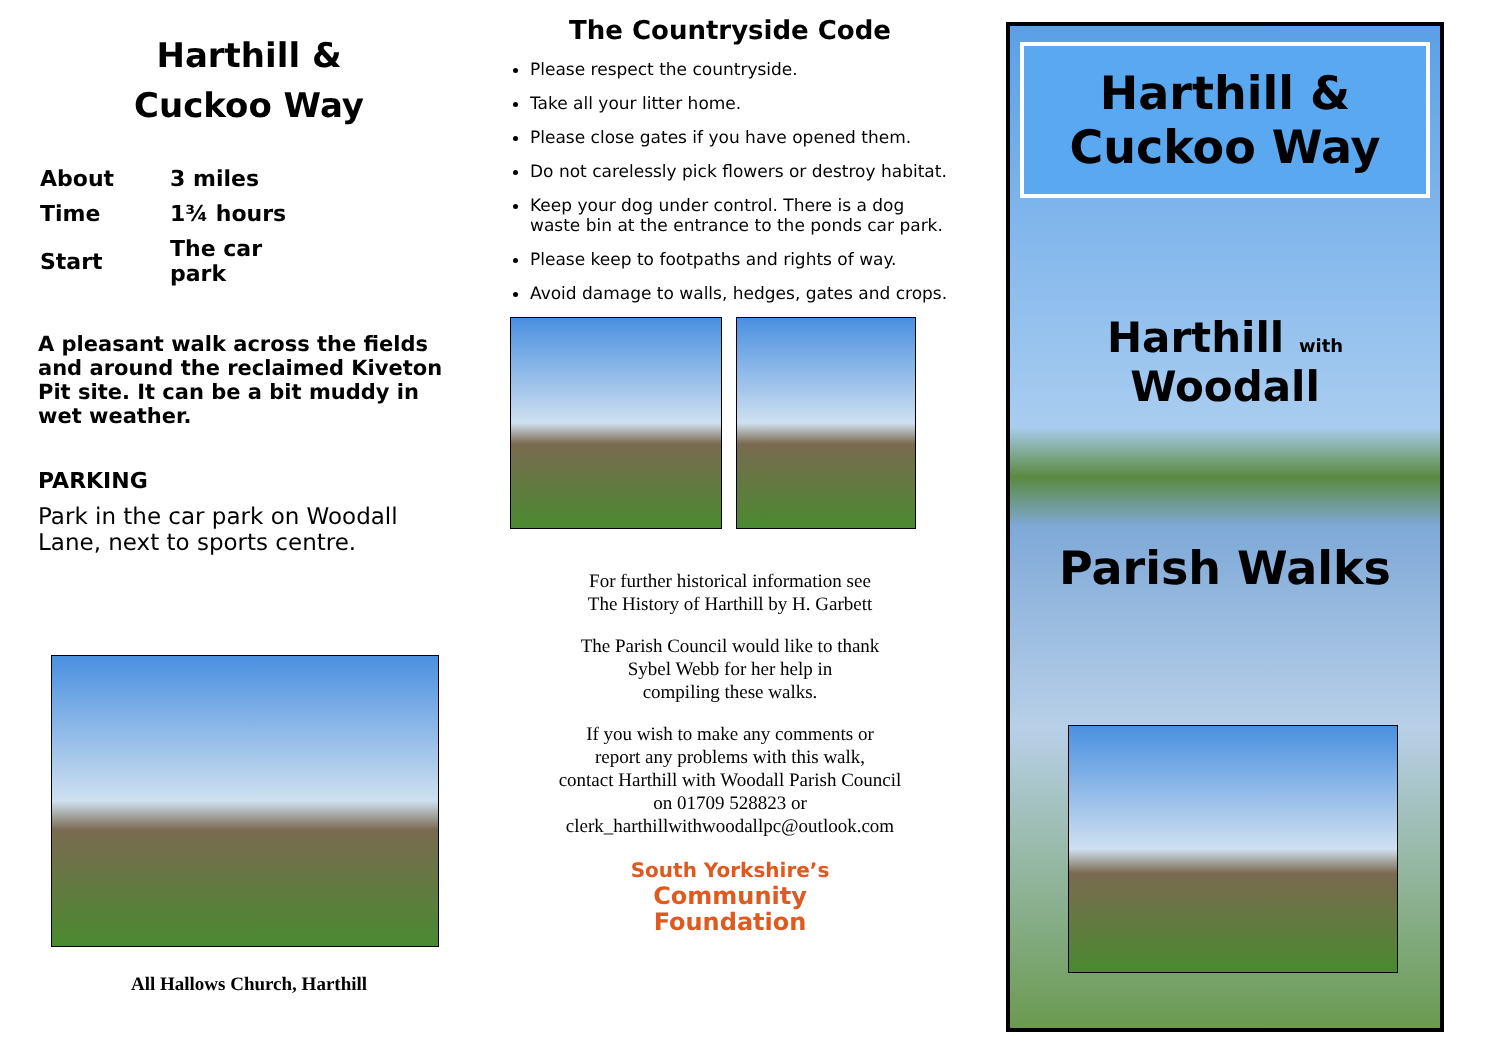Harthill &
Cuckoo Way
| About | 3 miles |
| Time | 1¾ hours |
| Start | The car park |
A pleasant walk across the fields and around the reclaimed Kiveton Pit site. It can be a bit muddy in wet weather.
PARKING
Park in the car park on Woodall Lane, next to sports centre.
All Hallows Church, Harthill
The Countryside Code
Please respect the countryside.
Take all your litter home.
Please close gates if you have opened them.
Do not carelessly pick flowers or destroy habitat.
Keep your dog under control. There is a dog waste bin at the entrance to the ponds car park.
Please keep to footpaths and rights of way.
Avoid damage to walls, hedges, gates and crops.
For further historical information see
The History of Harthill by H. Garbett
The Parish Council would like to thank
Sybel Webb for her help in
compiling these walks.
If you wish to make any comments or
report any problems with this walk,
contact Harthill with Woodall Parish Council
on 01709 528823 or
clerk_harthillwithwoodallpc@outlook.com
South Yorkshire’s
Community
Foundation
Harthill &
Cuckoo Way
Harthill with Woodall
Parish Walks